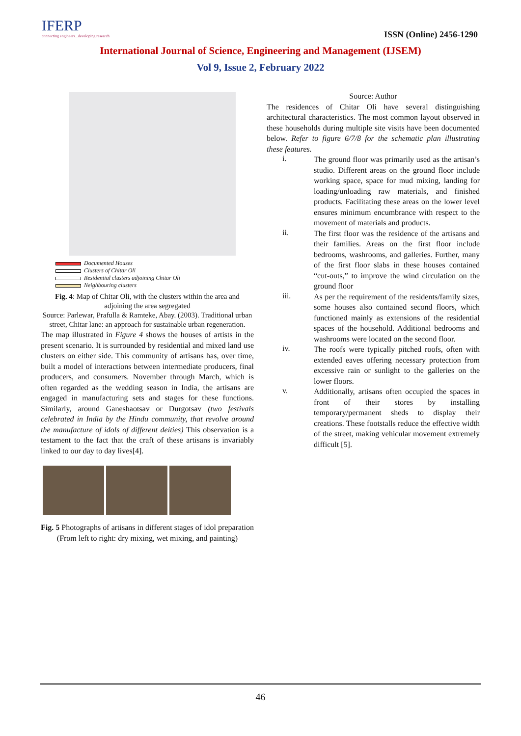IFERP
connecting engineers...developing research
ISSN (Online) 2456-1290
International Journal of Science, Engineering and Management (IJSEM)
Vol 9, Issue 2, February 2022
Documented Houses
Clusters of Chitar Oli
Residential clusters adjoining Chitar Oli
Neighbouring clusters
Fig. 4: Map of Chitar Oli, with the clusters within the area and adjoining the area segregated
Source: Parlewar, Prafulla & Ramteke, Abay. (2003). Traditional urban street, Chitar lane: an approach for sustainable urban regeneration.
The map illustrated in Figure 4 shows the houses of artists in the present scenario. It is surrounded by residential and mixed land use clusters on either side. This community of artisans has, over time, built a model of interactions between intermediate producers, final producers, and consumers. November through March, which is often regarded as the wedding season in India, the artisans are engaged in manufacturing sets and stages for these functions. Similarly, around Ganeshaotsav or Durgotsav (two festivals celebrated in India by the Hindu community, that revolve around the manufacture of idols of different deities) This observation is a testament to the fact that the craft of these artisans is invariably linked to our day to day lives[4].
Fig. 5 Photographs of artisans in different stages of idol preparation
(From left to right: dry mixing, wet mixing, and painting)
Source: Author
The residences of Chitar Oli have several distinguishing architectural characteristics. The most common layout observed in these households during multiple site visits have been documented below. Refer to figure 6/7/8 for the schematic plan illustrating these features.
i.
The ground floor was primarily used as the artisan’s studio. Different areas on the ground floor include working space, space for mud mixing, landing for loading/unloading raw materials, and finished products. Facilitating these areas on the lower level ensures minimum encumbrance with respect to the movement of materials and products.
ii.
The first floor was the residence of the artisans and their families. Areas on the first floor include bedrooms, washrooms, and galleries. Further, many of the first floor slabs in these houses contained “cut-outs,” to improve the wind circulation on the ground floor
iii.
As per the requirement of the residents/family sizes, some houses also contained second floors, which functioned mainly as extensions of the residential spaces of the household. Additional bedrooms and washrooms were located on the second floor.
iv.
The roofs were typically pitched roofs, often with extended eaves offering necessary protection from excessive rain or sunlight to the galleries on the lower floors.
v.
Additionally, artisans often occupied the spaces in front of their stores by installing temporary/permanent sheds to display their creations. These footstalls reduce the effective width of the street, making vehicular movement extremely difficult [5].
46